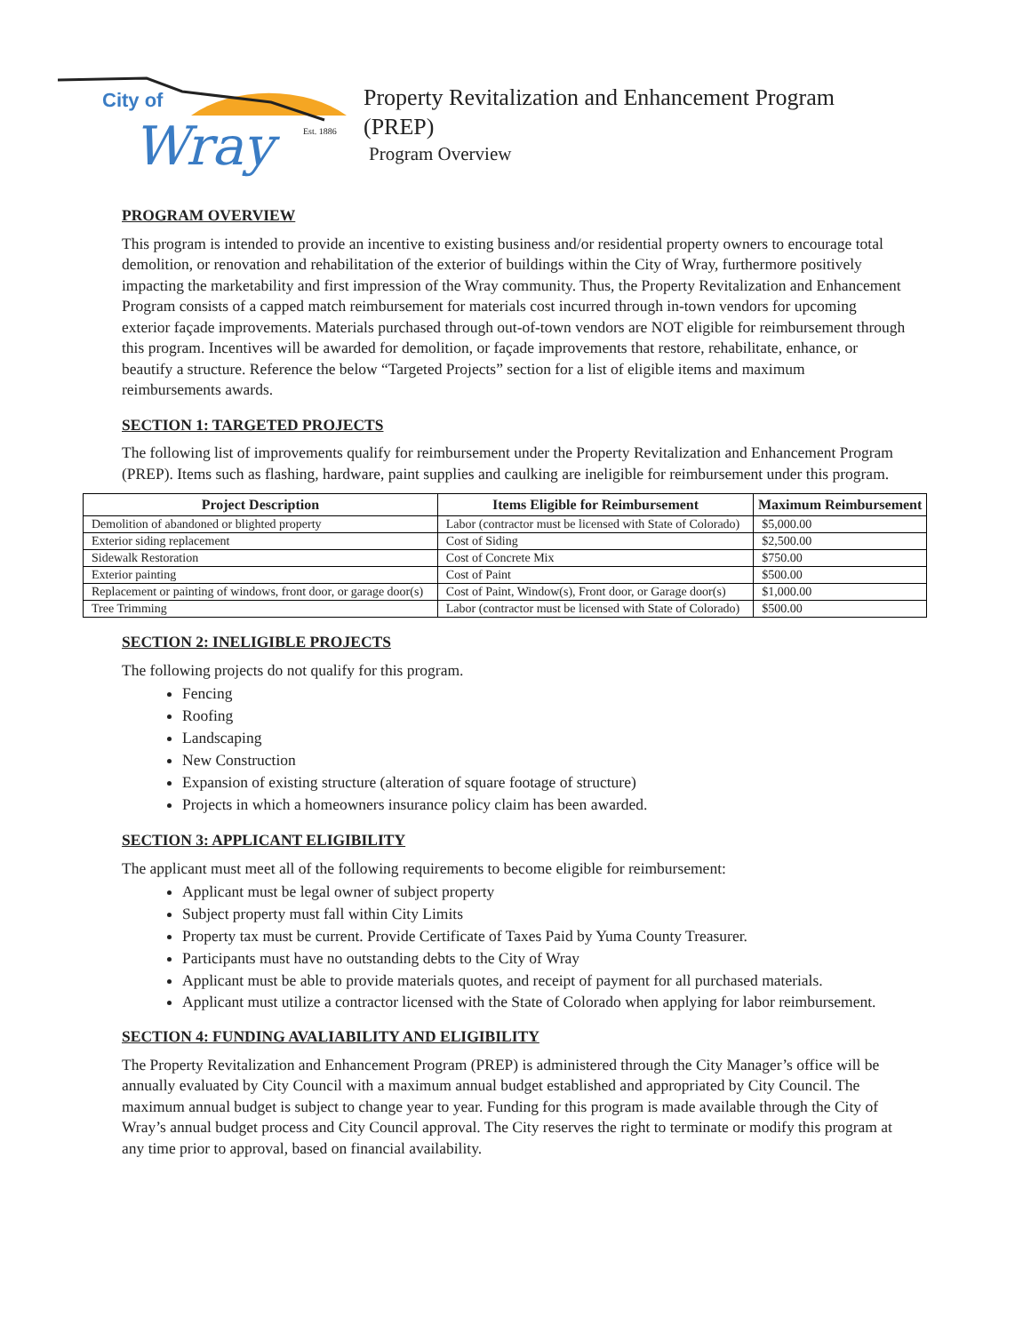City of
Wray
Est. 1886
Property Revitalization and Enhancement Program
(PREP)
Program Overview
PROGRAM OVERVIEW
This program is intended to provide an incentive to existing business and/or residential property owners to encourage total demolition, or renovation and rehabilitation of the exterior of buildings within the City of Wray, furthermore positively impacting the marketability and first impression of the Wray community. Thus, the Property Revitalization and Enhancement Program consists of a capped match reimbursement for materials cost incurred through in-town vendors for upcoming exterior façade improvements. Materials purchased through out-of-town vendors are NOT eligible for reimbursement through this program. Incentives will be awarded for demolition, or façade improvements that restore, rehabilitate, enhance, or beautify a structure. Reference the below “Targeted Projects” section for a list of eligible items and maximum reimbursements awards.
SECTION 1: TARGETED PROJECTS
The following list of improvements qualify for reimbursement under the Property Revitalization and Enhancement Program (PREP). Items such as flashing, hardware, paint supplies and caulking are ineligible for reimbursement under this program.
| Project Description | Items Eligible for Reimbursement | Maximum Reimbursement |
| --- | --- | --- |
| Demolition of abandoned or blighted property | Labor (contractor must be licensed with State of Colorado) | $5,000.00 |
| Exterior siding replacement | Cost of Siding | $2,500.00 |
| Sidewalk Restoration | Cost of Concrete Mix | $750.00 |
| Exterior painting | Cost of Paint | $500.00 |
| Replacement or painting of windows, front door, or garage door(s) | Cost of Paint, Window(s), Front door, or Garage door(s) | $1,000.00 |
| Tree Trimming | Labor (contractor must be licensed with State of Colorado) | $500.00 |
SECTION 2: INELIGIBLE PROJECTS
The following projects do not qualify for this program.
Fencing
Roofing
Landscaping
New Construction
Expansion of existing structure (alteration of square footage of structure)
Projects in which a homeowners insurance policy claim has been awarded.
SECTION 3: APPLICANT ELIGIBILITY
The applicant must meet all of the following requirements to become eligible for reimbursement:
Applicant must be legal owner of subject property
Subject property must fall within City Limits
Property tax must be current. Provide Certificate of Taxes Paid by Yuma County Treasurer.
Participants must have no outstanding debts to the City of Wray
Applicant must be able to provide materials quotes, and receipt of payment for all purchased materials.
Applicant must utilize a contractor licensed with the State of Colorado when applying for labor reimbursement.
SECTION 4: FUNDING AVALIABILITY AND ELIGIBILITY
The Property Revitalization and Enhancement Program (PREP) is administered through the City Manager’s office will be annually evaluated by City Council with a maximum annual budget established and appropriated by City Council. The maximum annual budget is subject to change year to year. Funding for this program is made available through the City of Wray’s annual budget process and City Council approval. The City reserves the right to terminate or modify this program at any time prior to approval, based on financial availability.